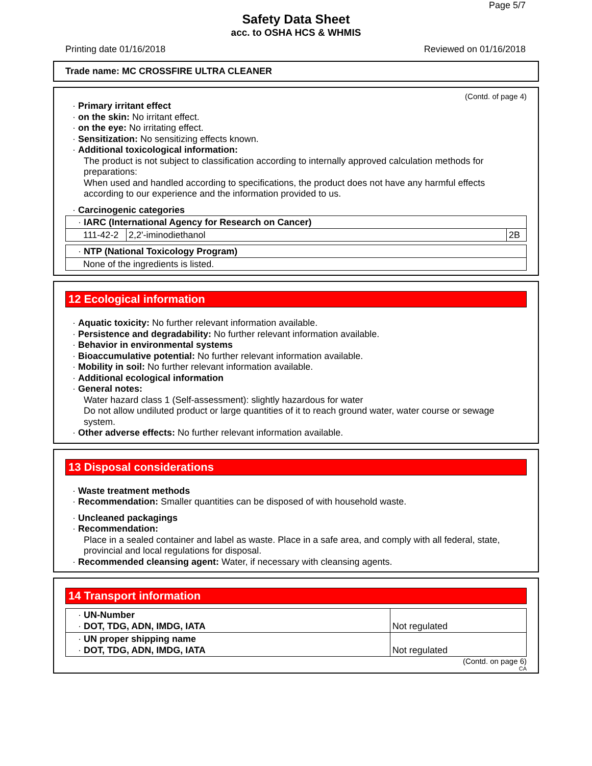Page 5/7
Safety Data Sheet
acc. to OSHA HCS & WHMIS
Printing date 01/16/2018 Reviewed on 01/16/2018
Trade name: MC CROSSFIRE ULTRA CLEANER
(Contd. of page 4)
· Primary irritant effect
· on the skin: No irritant effect.
· on the eye: No irritating effect.
· Sensitization: No sensitizing effects known.
· Additional toxicological information:
The product is not subject to classification according to internally approved calculation methods for preparations:
When used and handled according to specifications, the product does not have any harmful effects according to our experience and the information provided to us.
· Carcinogenic categories
| · IARC (International Agency for Research on Cancer) | | |
| 111-42-2 | 2,2'-iminodiethanol | 2B |
| · NTP (National Toxicology Program) |
| None of the ingredients is listed. |
12 Ecological information
· Aquatic toxicity: No further relevant information available.
· Persistence and degradability: No further relevant information available.
· Behavior in environmental systems
· Bioaccumulative potential: No further relevant information available.
· Mobility in soil: No further relevant information available.
· Additional ecological information
· General notes:
Water hazard class 1 (Self-assessment): slightly hazardous for water
Do not allow undiluted product or large quantities of it to reach ground water, water course or sewage system.
· Other adverse effects: No further relevant information available.
13 Disposal considerations
· Waste treatment methods
· Recommendation: Smaller quantities can be disposed of with household waste.
· Uncleaned packagings
· Recommendation:
Place in a sealed container and label as waste. Place in a safe area, and comply with all federal, state, provincial and local regulations for disposal.
· Recommended cleansing agent: Water, if necessary with cleansing agents.
14 Transport information
| · UN-Number · DOT, TDG, ADN, IMDG, IATA | Not regulated |
| · UN proper shipping name · DOT, TDG, ADN, IMDG, IATA | Not regulated |
(Contd. on page 6)
CA